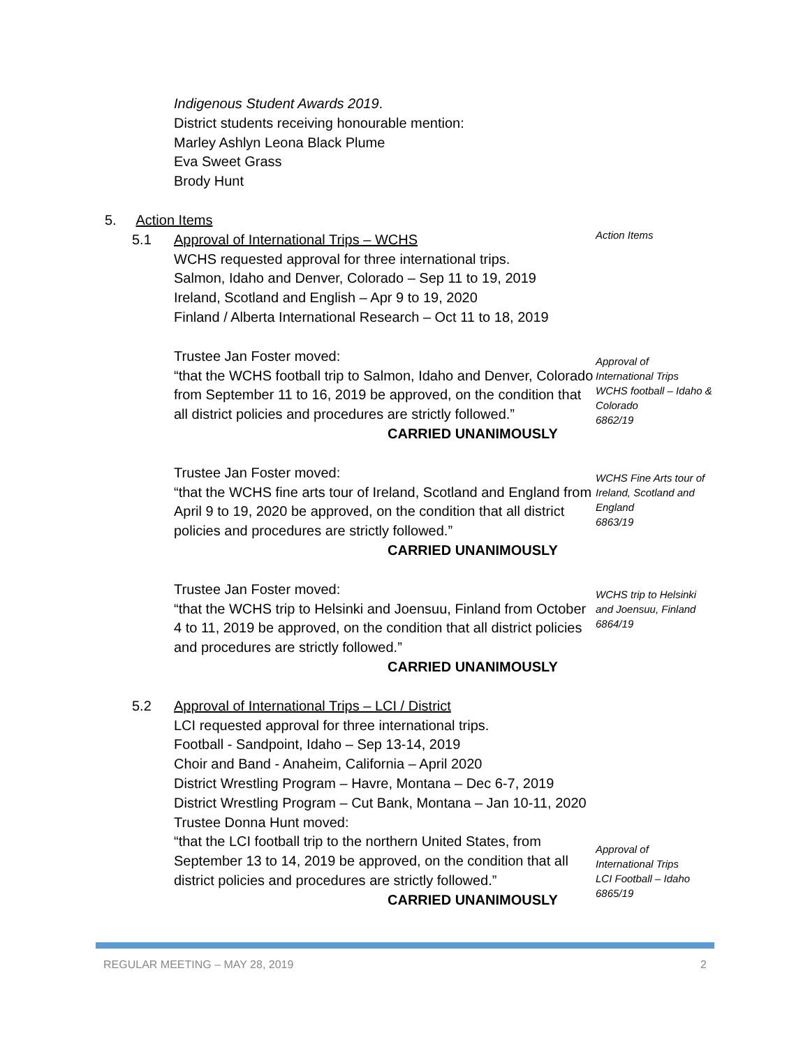Indigenous Student Awards 2019.
District students receiving honourable mention:
Marley Ashlyn Leona Black Plume
Eva Sweet Grass
Brody Hunt
5. Action Items
5.1 Approval of International Trips – WCHS
WCHS requested approval for three international trips.
Salmon, Idaho and Denver, Colorado – Sep 11 to 19, 2019
Ireland, Scotland and English – Apr 9 to 19, 2020
Finland / Alberta International Research – Oct 11 to 18, 2019
Action Items
Trustee Jan Foster moved:
“that the WCHS football trip to Salmon, Idaho and Denver, Colorado from September 11 to 16, 2019 be approved, on the condition that all district policies and procedures are strictly followed.”
CARRIED UNANIMOUSLY
Approval of
International Trips
WCHS football – Idaho & Colorado
6862/19
Trustee Jan Foster moved:
“that the WCHS fine arts tour of Ireland, Scotland and England from April 9 to 19, 2020 be approved, on the condition that all district policies and procedures are strictly followed.”
CARRIED UNANIMOUSLY
WCHS Fine Arts tour of Ireland, Scotland and England
6863/19
Trustee Jan Foster moved:
“that the WCHS trip to Helsinki and Joensuu, Finland from October 4 to 11, 2019 be approved, on the condition that all district policies and procedures are strictly followed.”
CARRIED UNANIMOUSLY
WCHS trip to Helsinki and Joensuu, Finland
6864/19
5.2 Approval of International Trips – LCI / District
LCI requested approval for three international trips.
Football - Sandpoint, Idaho – Sep 13-14, 2019
Choir and Band - Anaheim, California – April 2020
District Wrestling Program – Havre, Montana – Dec 6-7, 2019
District Wrestling Program – Cut Bank, Montana – Jan 10-11, 2020
Trustee Donna Hunt moved:
“that the LCI football trip to the northern United States, from September 13 to 14, 2019 be approved, on the condition that all district policies and procedures are strictly followed.”
CARRIED UNANIMOUSLY
Approval of
International Trips
LCI Football – Idaho
6865/19
REGULAR MEETING – MAY 28, 2019 2